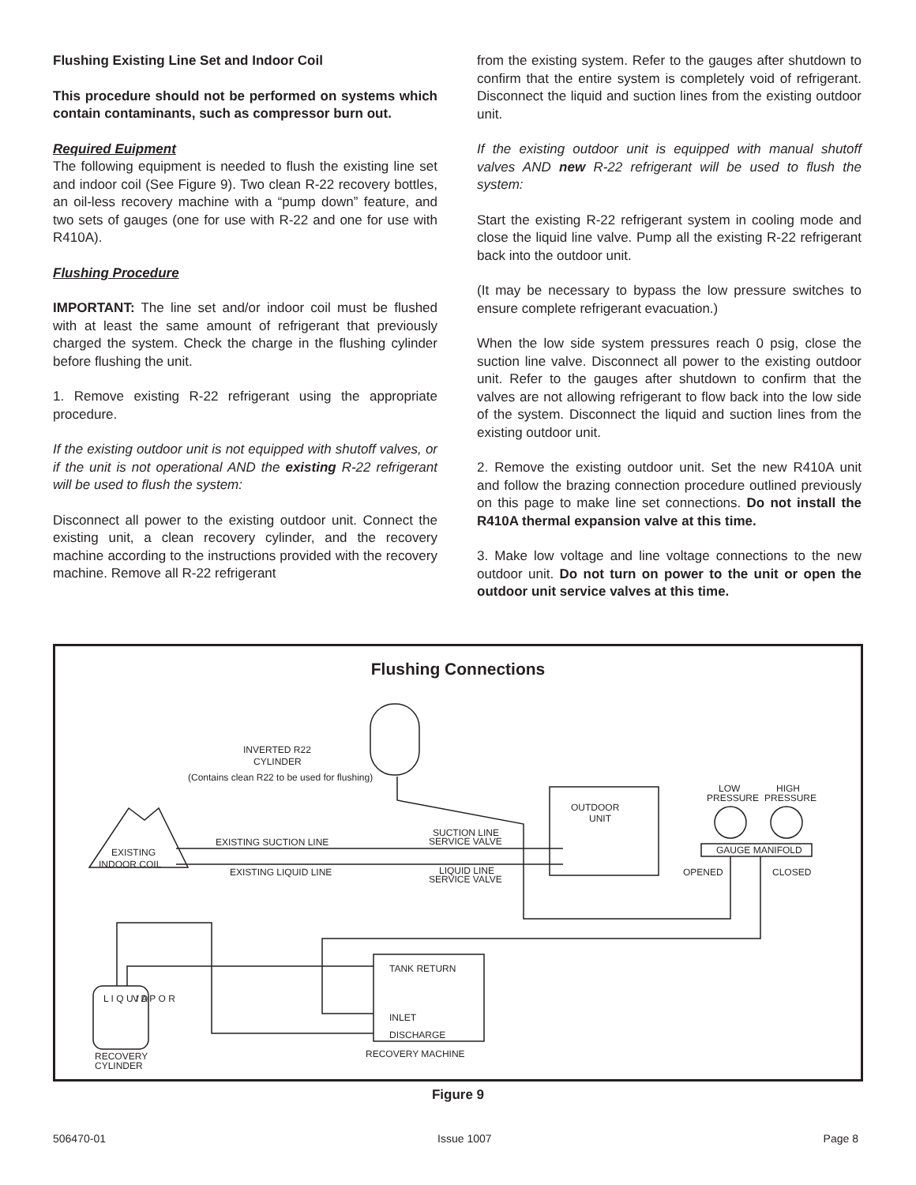Flushing Existing Line Set and Indoor Coil
This procedure should not be performed on systems which contain contaminants, such as compressor burn out.
Required Euipment
The following equipment is needed to flush the existing line set and indoor coil (See Figure 9). Two clean R-22 recovery bottles, an oil-less recovery machine with a “pump down” feature, and two sets of gauges (one for use with R-22 and one for use with R410A).
Flushing Procedure
IMPORTANT: The line set and/or indoor coil must be flushed with at least the same amount of refrigerant that previously charged the system. Check the charge in the flushing cylinder before flushing the unit.
1. Remove existing R-22 refrigerant using the appropriate procedure.
If the existing outdoor unit is not equipped with shutoff valves, or if the unit is not operational AND the existing R-22 refrigerant will be used to flush the system:
Disconnect all power to the existing outdoor unit. Connect the existing unit, a clean recovery cylinder, and the recovery machine according to the instructions provided with the recovery machine. Remove all R-22 refrigerant
from the existing system. Refer to the gauges after shutdown to confirm that the entire system is completely void of refrigerant. Disconnect the liquid and suction lines from the existing outdoor unit.
If the existing outdoor unit is equipped with manual shutoff valves AND new R-22 refrigerant will be used to flush the system:
Start the existing R-22 refrigerant system in cooling mode and close the liquid line valve. Pump all the existing R-22 refrigerant back into the outdoor unit.
(It may be necessary to bypass the low pressure switches to ensure complete refrigerant evacuation.)
When the low side system pressures reach 0 psig, close the suction line valve. Disconnect all power to the existing outdoor unit. Refer to the gauges after shutdown to confirm that the valves are not allowing refrigerant to flow back into the low side of the system. Disconnect the liquid and suction lines from the existing outdoor unit.
2. Remove the existing outdoor unit. Set the new R410A unit and follow the brazing connection procedure outlined previously on this page to make line set connections. Do not install the R410A thermal expansion valve at this time.
3. Make low voltage and line voltage connections to the new outdoor unit. Do not turn on power to the unit or open the outdoor unit service valves at this time.
Flushing Connections
INVERTED R22
CYLINDER
(Contains clean R22 to be used for flushing)
OUTDOOR
UNIT
LOW
PRESSURE
HIGH
PRESSURE
GAUGE MANIFOLD
OPENED
CLOSED
EXISTING
INDOOR COIL
EXISTING SUCTION LINE
EXISTING LIQUID LINE
SUCTION LINE
SERVICE VALVE
LIQUID LINE
SERVICE VALVE
TANK RETURN
INLET
DISCHARGE
RECOVERY MACHINE
L I Q U I D
V A P O R
RECOVERY
CYLINDER
Figure 9
506470-01 Issue 1007 Page 8